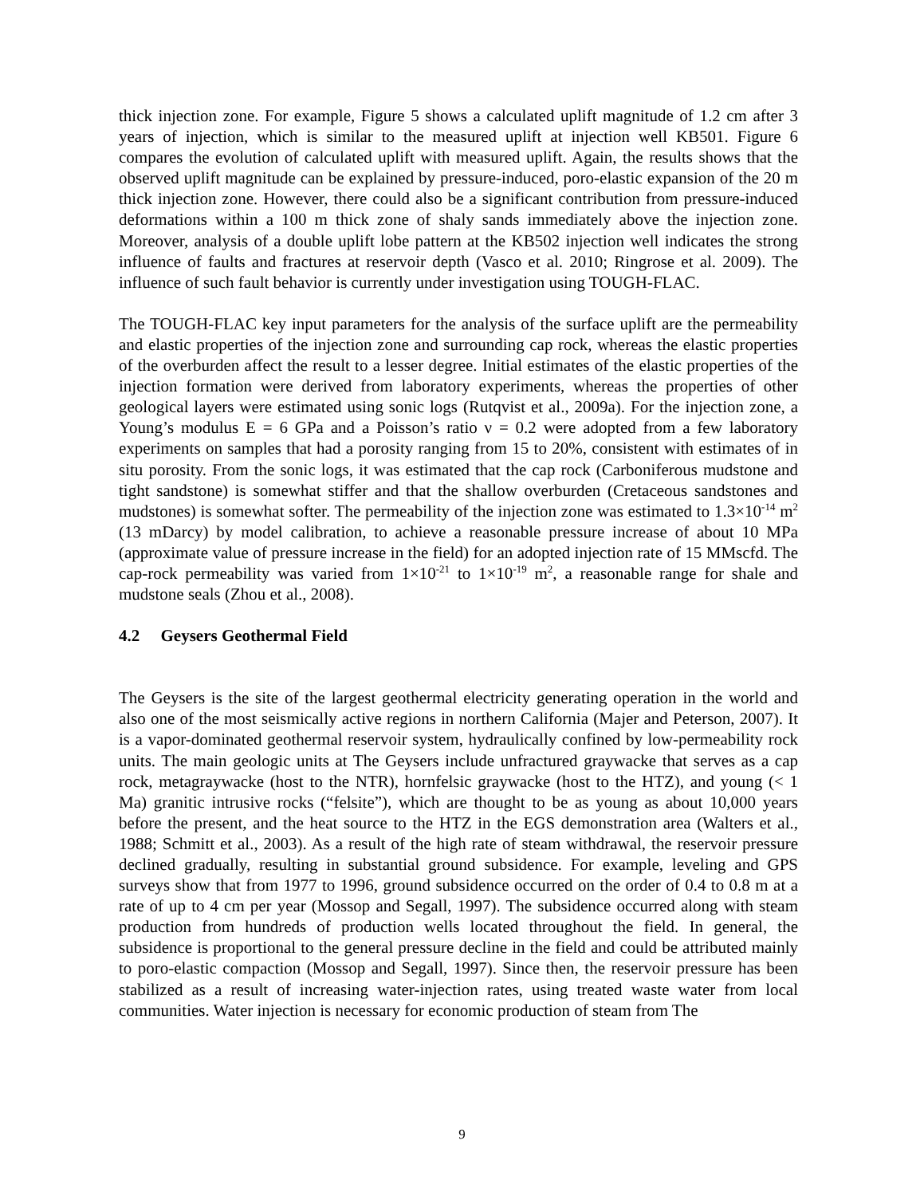thick injection zone. For example, Figure 5 shows a calculated uplift magnitude of 1.2 cm after 3 years of injection, which is similar to the measured uplift at injection well KB501. Figure 6 compares the evolution of calculated uplift with measured uplift. Again, the results shows that the observed uplift magnitude can be explained by pressure-induced, poro-elastic expansion of the 20 m thick injection zone. However, there could also be a significant contribution from pressure-induced deformations within a 100 m thick zone of shaly sands immediately above the injection zone. Moreover, analysis of a double uplift lobe pattern at the KB502 injection well indicates the strong influence of faults and fractures at reservoir depth (Vasco et al. 2010; Ringrose et al. 2009). The influence of such fault behavior is currently under investigation using TOUGH-FLAC.
The TOUGH-FLAC key input parameters for the analysis of the surface uplift are the permeability and elastic properties of the injection zone and surrounding cap rock, whereas the elastic properties of the overburden affect the result to a lesser degree. Initial estimates of the elastic properties of the injection formation were derived from laboratory experiments, whereas the properties of other geological layers were estimated using sonic logs (Rutqvist et al., 2009a). For the injection zone, a Young’s modulus E = 6 GPa and a Poisson’s ratio ν = 0.2 were adopted from a few laboratory experiments on samples that had a porosity ranging from 15 to 20%, consistent with estimates of in situ porosity. From the sonic logs, it was estimated that the cap rock (Carboniferous mudstone and tight sandstone) is somewhat stiffer and that the shallow overburden (Cretaceous sandstones and mudstones) is somewhat softer. The permeability of the injection zone was estimated to 1.3×10<sup>-14</sup> m<sup>2</sup> (13 mDarcy) by model calibration, to achieve a reasonable pressure increase of about 10 MPa (approximate value of pressure increase in the field) for an adopted injection rate of 15 MMscfd. The cap-rock permeability was varied from 1×10<sup>-21</sup> to 1×10<sup>-19</sup> m<sup>2</sup>, a reasonable range for shale and mudstone seals (Zhou et al., 2008).
4.2 Geysers Geothermal Field
The Geysers is the site of the largest geothermal electricity generating operation in the world and also one of the most seismically active regions in northern California (Majer and Peterson, 2007). It is a vapor-dominated geothermal reservoir system, hydraulically confined by low-permeability rock units. The main geologic units at The Geysers include unfractured graywacke that serves as a cap rock, metagraywacke (host to the NTR), hornfelsic graywacke (host to the HTZ), and young (< 1 Ma) granitic intrusive rocks (“felsite”), which are thought to be as young as about 10,000 years before the present, and the heat source to the HTZ in the EGS demonstration area (Walters et al., 1988; Schmitt et al., 2003). As a result of the high rate of steam withdrawal, the reservoir pressure declined gradually, resulting in substantial ground subsidence. For example, leveling and GPS surveys show that from 1977 to 1996, ground subsidence occurred on the order of 0.4 to 0.8 m at a rate of up to 4 cm per year (Mossop and Segall, 1997). The subsidence occurred along with steam production from hundreds of production wells located throughout the field. In general, the subsidence is proportional to the general pressure decline in the field and could be attributed mainly to poro-elastic compaction (Mossop and Segall, 1997). Since then, the reservoir pressure has been stabilized as a result of increasing water-injection rates, using treated waste water from local communities. Water injection is necessary for economic production of steam from The
9